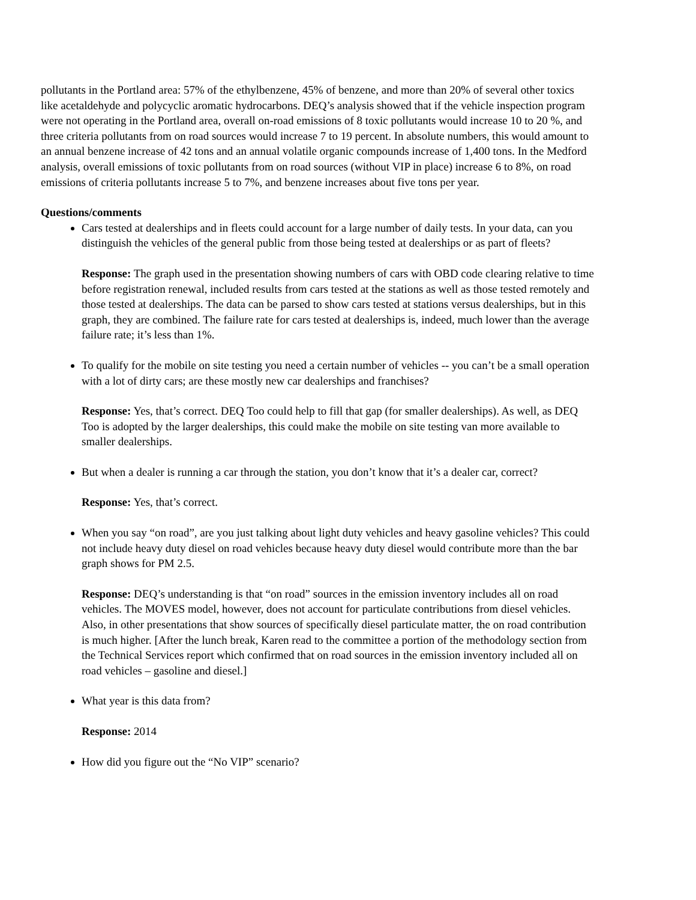pollutants in the Portland area: 57% of the ethylbenzene, 45% of benzene, and more than 20% of several other toxics like acetaldehyde and polycyclic aromatic hydrocarbons. DEQ’s analysis showed that if the vehicle inspection program were not operating in the Portland area, overall on-road emissions of 8 toxic pollutants would increase 10 to 20 %, and three criteria pollutants from on road sources would increase 7 to 19 percent. In absolute numbers, this would amount to an annual benzene increase of 42 tons and an annual volatile organic compounds increase of 1,400 tons. In the Medford analysis, overall emissions of toxic pollutants from on road sources (without VIP in place) increase 6 to 8%, on road emissions of criteria pollutants increase 5 to 7%, and benzene increases about five tons per year.
Questions/comments
Cars tested at dealerships and in fleets could account for a large number of daily tests. In your data, can you distinguish the vehicles of the general public from those being tested at dealerships or as part of fleets?
Response: The graph used in the presentation showing numbers of cars with OBD code clearing relative to time before registration renewal, included results from cars tested at the stations as well as those tested remotely and those tested at dealerships. The data can be parsed to show cars tested at stations versus dealerships, but in this graph, they are combined. The failure rate for cars tested at dealerships is, indeed, much lower than the average failure rate; it’s less than 1%.
To qualify for the mobile on site testing you need a certain number of vehicles -- you can’t be a small operation with a lot of dirty cars; are these mostly new car dealerships and franchises?
Response: Yes, that’s correct. DEQ Too could help to fill that gap (for smaller dealerships). As well, as DEQ Too is adopted by the larger dealerships, this could make the mobile on site testing van more available to smaller dealerships.
But when a dealer is running a car through the station, you don’t know that it’s a dealer car, correct?
Response: Yes, that’s correct.
When you say “on road”, are you just talking about light duty vehicles and heavy gasoline vehicles? This could not include heavy duty diesel on road vehicles because heavy duty diesel would contribute more than the bar graph shows for PM 2.5.
Response: DEQ’s understanding is that “on road” sources in the emission inventory includes all on road vehicles. The MOVES model, however, does not account for particulate contributions from diesel vehicles. Also, in other presentations that show sources of specifically diesel particulate matter, the on road contribution is much higher. [After the lunch break, Karen read to the committee a portion of the methodology section from the Technical Services report which confirmed that on road sources in the emission inventory included all on road vehicles – gasoline and diesel.]
What year is this data from?
Response: 2014
How did you figure out the “No VIP” scenario?